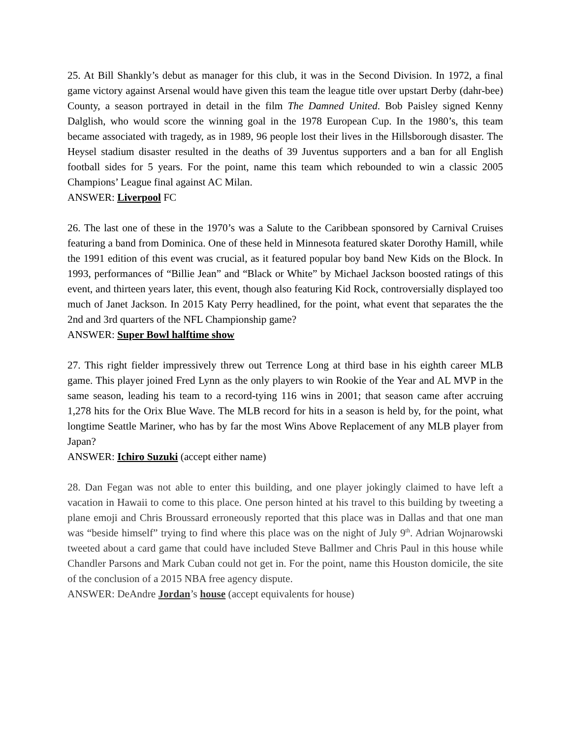25. At Bill Shankly’s debut as manager for this club, it was in the Second Division. In 1972, a final game victory against Arsenal would have given this team the league title over upstart Derby (dahr-bee) County, a season portrayed in detail in the film The Damned United. Bob Paisley signed Kenny Dalglish, who would score the winning goal in the 1978 European Cup. In the 1980’s, this team became associated with tragedy, as in 1989, 96 people lost their lives in the Hillsborough disaster. The Heysel stadium disaster resulted in the deaths of 39 Juventus supporters and a ban for all English football sides for 5 years. For the point, name this team which rebounded to win a classic 2005 Champions’ League final against AC Milan.
ANSWER: Liverpool FC
26. The last one of these in the 1970’s was a Salute to the Caribbean sponsored by Carnival Cruises featuring a band from Dominica. One of these held in Minnesota featured skater Dorothy Hamill, while the 1991 edition of this event was crucial, as it featured popular boy band New Kids on the Block. In 1993, performances of “Billie Jean” and “Black or White” by Michael Jackson boosted ratings of this event, and thirteen years later, this event, though also featuring Kid Rock, controversially displayed too much of Janet Jackson. In 2015 Katy Perry headlined, for the point, what event that separates the the 2nd and 3rd quarters of the NFL Championship game?
ANSWER: Super Bowl halftime show
27. This right fielder impressively threw out Terrence Long at third base in his eighth career MLB game. This player joined Fred Lynn as the only players to win Rookie of the Year and AL MVP in the same season, leading his team to a record-tying 116 wins in 2001; that season came after accruing 1,278 hits for the Orix Blue Wave. The MLB record for hits in a season is held by, for the point, what longtime Seattle Mariner, who has by far the most Wins Above Replacement of any MLB player from Japan?
ANSWER: Ichiro Suzuki (accept either name)
28. Dan Fegan was not able to enter this building, and one player jokingly claimed to have left a vacation in Hawaii to come to this place. One person hinted at his travel to this building by tweeting a plane emoji and Chris Broussard erroneously reported that this place was in Dallas and that one man was “beside himself” trying to find where this place was on the night of July 9<sup>th</sup>. Adrian Wojnarowski tweeted about a card game that could have included Steve Ballmer and Chris Paul in this house while Chandler Parsons and Mark Cuban could not get in. For the point, name this Houston domicile, the site of the conclusion of a 2015 NBA free agency dispute.
ANSWER: DeAndre Jordan’s house (accept equivalents for house)